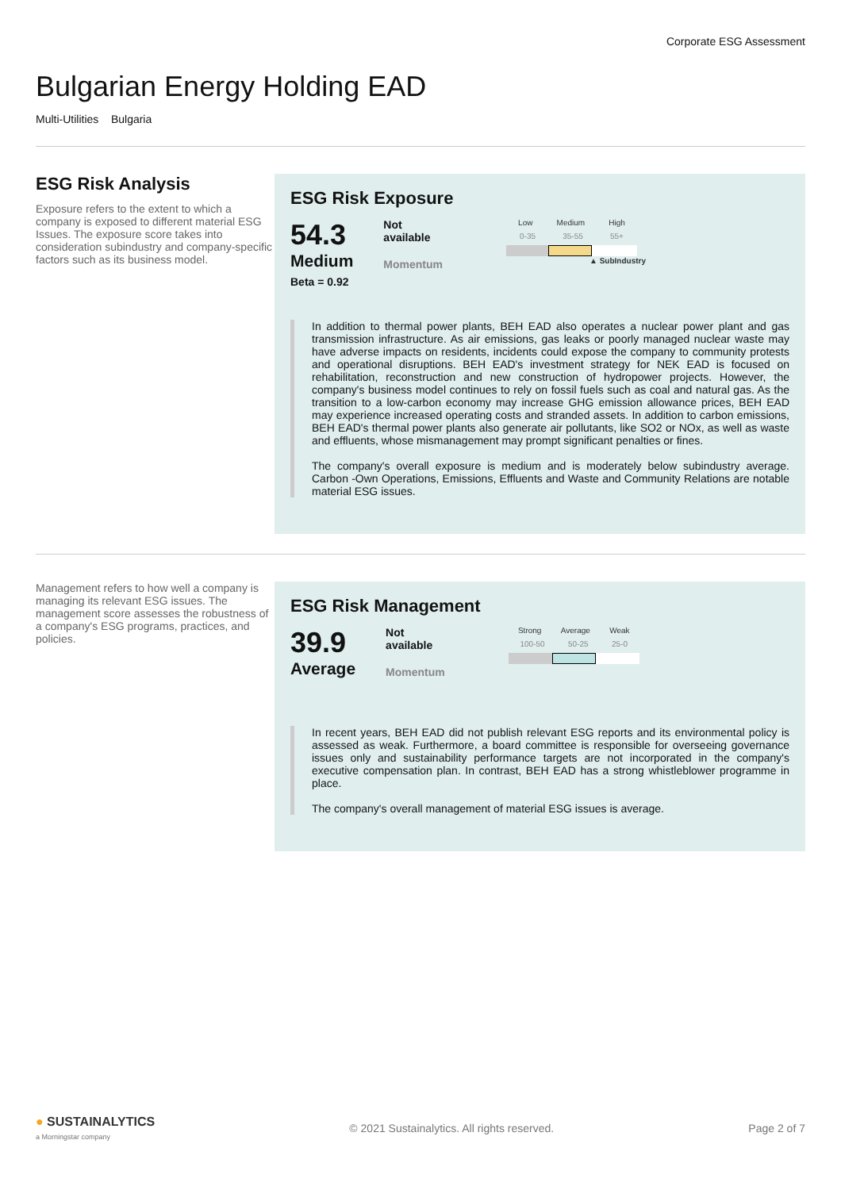Corporate ESG Assessment
Bulgarian Energy Holding EAD
Multi-Utilities Bulgaria
ESG Risk Analysis
Exposure refers to the extent to which a company is exposed to different material ESG Issues. The exposure score takes into consideration subindustry and company-specific factors such as its business model.
ESG Risk Exposure
54.3
Medium
Beta = 0.92
Not
available
Momentum
Low Medium High
0-35 35-55 55+
▲ SubIndustry
In addition to thermal power plants, BEH EAD also operates a nuclear power plant and gas transmission infrastructure. As air emissions, gas leaks or poorly managed nuclear waste may have adverse impacts on residents, incidents could expose the company to community protests and operational disruptions. BEH EAD's investment strategy for NEK EAD is focused on rehabilitation, reconstruction and new construction of hydropower projects. However, the company's business model continues to rely on fossil fuels such as coal and natural gas. As the transition to a low-carbon economy may increase GHG emission allowance prices, BEH EAD may experience increased operating costs and stranded assets. In addition to carbon emissions, BEH EAD's thermal power plants also generate air pollutants, like SO2 or NOx, as well as waste and effluents, whose mismanagement may prompt significant penalties or fines.
The company's overall exposure is medium and is moderately below subindustry average. Carbon -Own Operations, Emissions, Effluents and Waste and Community Relations are notable material ESG issues.
Management refers to how well a company is managing its relevant ESG issues. The management score assesses the robustness of a company's ESG programs, practices, and policies.
ESG Risk Management
39.9
Average
Not
available
Momentum
Strong Average Weak
100-50 50-25 25-0
In recent years, BEH EAD did not publish relevant ESG reports and its environmental policy is assessed as weak. Furthermore, a board committee is responsible for overseeing governance issues only and sustainability performance targets are not incorporated in the company's executive compensation plan. In contrast, BEH EAD has a strong whistleblower programme in place.
The company's overall management of material ESG issues is average.
● SUSTAINALYTICS
a Morningstar company
© 2021 Sustainalytics. All rights reserved.
Page 2 of 7